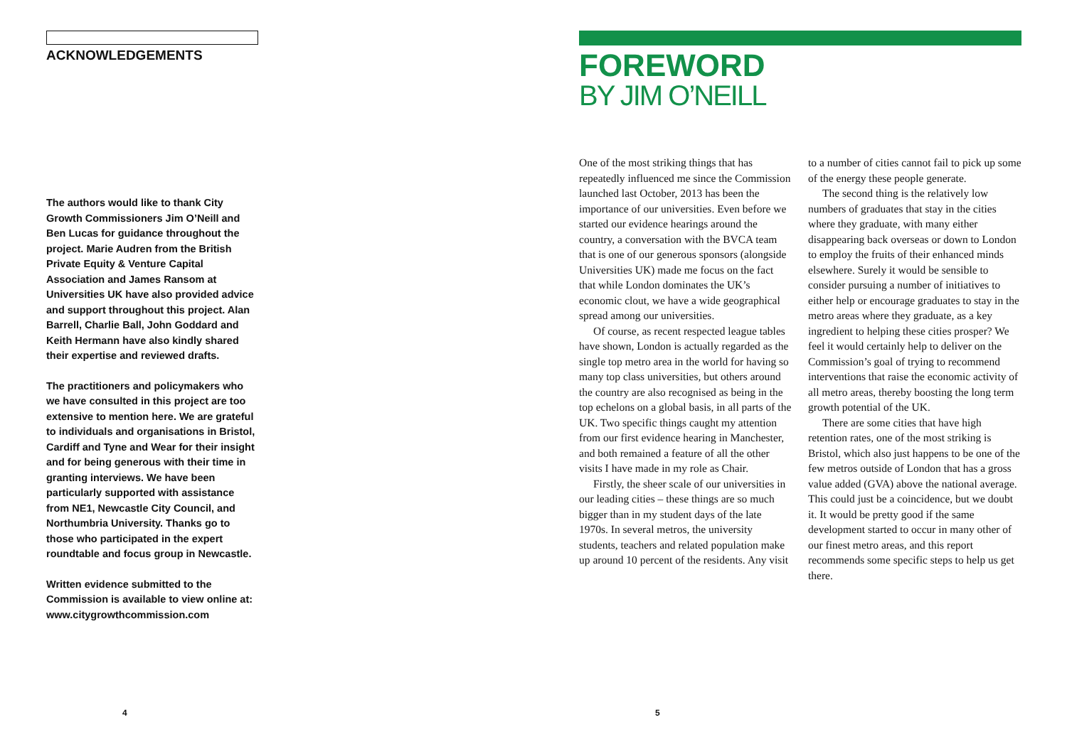ACKNOWLEDGEMENTS
The authors would like to thank City Growth Commissioners Jim O’Neill and Ben Lucas for guidance throughout the project. Marie Audren from the British Private Equity & Venture Capital Association and James Ransom at Universities UK have also provided advice and support throughout this project. Alan Barrell, Charlie Ball, John Goddard and Keith Hermann have also kindly shared their expertise and reviewed drafts.
The practitioners and policymakers who we have consulted in this project are too extensive to mention here. We are grateful to individuals and organisations in Bristol, Cardiff and Tyne and Wear for their insight and for being generous with their time in granting interviews. We have been particularly supported with assistance from NE1, Newcastle City Council, and Northumbria University. Thanks go to those who participated in the expert roundtable and focus group in Newcastle.
Written evidence submitted to the Commission is available to view online at: www.citygrowthcommission.com
FOREWORD
BY JIM O’NEILL
One of the most striking things that has repeatedly influenced me since the Commission launched last October, 2013 has been the importance of our universities. Even before we started our evidence hearings around the country, a conversation with the BVCA team that is one of our generous sponsors (alongside Universities UK) made me focus on the fact that while London dominates the UK’s economic clout, we have a wide geographical spread among our universities.
Of course, as recent respected league tables have shown, London is actually regarded as the single top metro area in the world for having so many top class universities, but others around the country are also recognised as being in the top echelons on a global basis, in all parts of the UK. Two specific things caught my attention from our first evidence hearing in Manchester, and both remained a feature of all the other visits I have made in my role as Chair.
Firstly, the sheer scale of our universities in our leading cities – these things are so much bigger than in my student days of the late 1970s. In several metros, the university students, teachers and related population make up around 10 percent of the residents. Any visit to a number of cities cannot fail to pick up some of the energy these people generate.
The second thing is the relatively low numbers of graduates that stay in the cities where they graduate, with many either disappearing back overseas or down to London to employ the fruits of their enhanced minds elsewhere. Surely it would be sensible to consider pursuing a number of initiatives to either help or encourage graduates to stay in the metro areas where they graduate, as a key ingredient to helping these cities prosper? We feel it would certainly help to deliver on the Commission’s goal of trying to recommend interventions that raise the economic activity of all metro areas, thereby boosting the long term growth potential of the UK.
There are some cities that have high retention rates, one of the most striking is Bristol, which also just happens to be one of the few metros outside of London that has a gross value added (GVA) above the national average. This could just be a coincidence, but we doubt it. It would be pretty good if the same development started to occur in many other of our finest metro areas, and this report recommends some specific steps to help us get there.
4 5